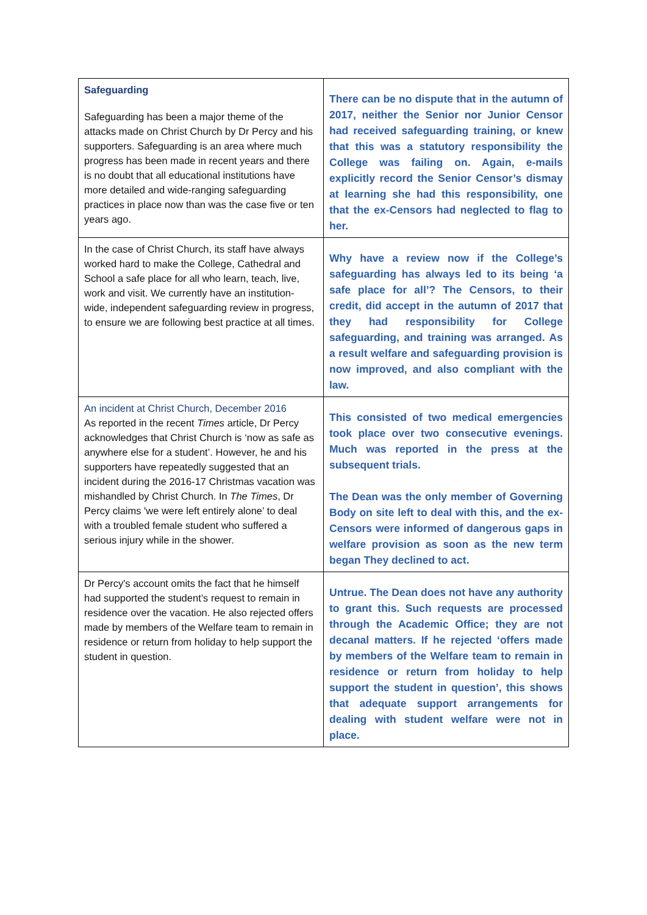| Safeguarding Safeguarding has been a major theme of the attacks made on Christ Church by Dr Percy and his supporters. Safeguarding is an area where much progress has been made in recent years and there is no doubt that all educational institutions have more detailed and wide-ranging safeguarding practices in place now than was the case five or ten years ago. | There can be no dispute that in the autumn of 2017, neither the Senior nor Junior Censor had received safeguarding training, or knew that this was a statutory responsibility the College was failing on. Again, e-mails explicitly record the Senior Censor’s dismay at learning she had this responsibility, one that the ex-Censors had neglected to flag to her. |
| In the case of Christ Church, its staff have always worked hard to make the College, Cathedral and School a safe place for all who learn, teach, live, work and visit. We currently have an institution-wide, independent safeguarding review in progress, to ensure we are following best practice at all times. | Why have a review now if the College’s safeguarding has always led to its being ‘a safe place for all’? The Censors, to their credit, did accept in the autumn of 2017 that they had responsibility for College safeguarding, and training was arranged. As a result welfare and safeguarding provision is now improved, and also compliant with the law. |
| An incident at Christ Church, December 2016 As reported in the recent Times article, Dr Percy acknowledges that Christ Church is ‘now as safe as anywhere else for a student’. However, he and his supporters have repeatedly suggested that an incident during the 2016-17 Christmas vacation was mishandled by Christ Church. In The Times , Dr Percy claims 'we were left entirely alone’ to deal with a troubled female student who suffered a serious injury while in the shower. | This consisted of two medical emergencies took place over two consecutive evenings. Much was reported in the press at the subsequent trials. The Dean was the only member of Governing Body on site left to deal with this, and the ex-Censors were informed of dangerous gaps in welfare provision as soon as the new term began They declined to act. |
| Dr Percy's account omits the fact that he himself had supported the student’s request to remain in residence over the vacation. He also rejected offers made by members of the Welfare team to remain in residence or return from holiday to help support the student in question. | Untrue. The Dean does not have any authority to grant this. Such requests are processed through the Academic Office; they are not decanal matters. If he rejected ‘offers made by members of the Welfare team to remain in residence or return from holiday to help support the student in question’, this shows that adequate support arrangements for dealing with student welfare were not in place. |